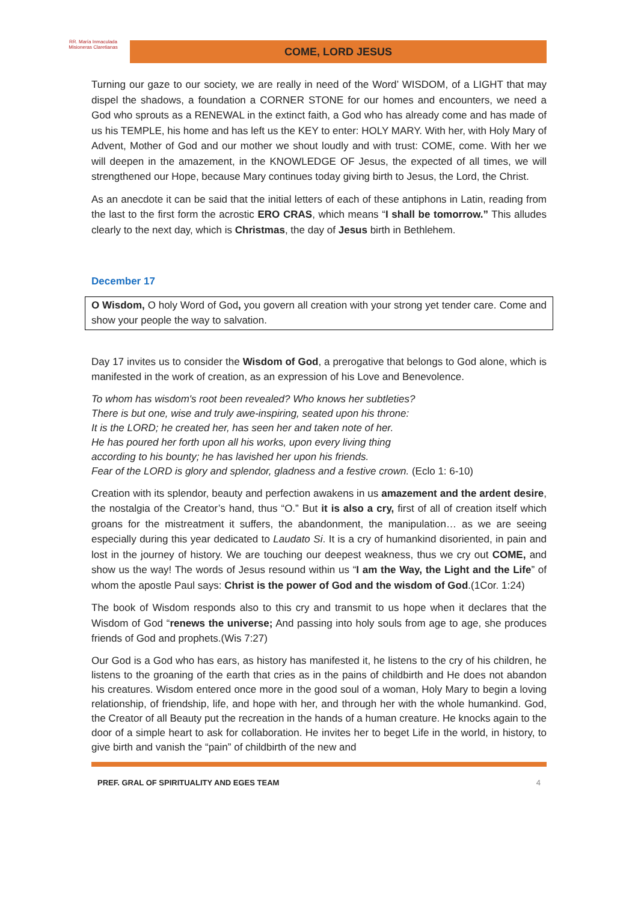RR. María Inmaculada
Misioneras Claretianas
COME, LORD JESUS
Turning our gaze to our society, we are really in need of the Word’ WISDOM, of a LIGHT that may dispel the shadows, a foundation a CORNER STONE for our homes and encounters, we need a God who sprouts as a RENEWAL in the extinct faith, a God who has already come and has made of us his TEMPLE, his home and has left us the KEY to enter: HOLY MARY. With her, with Holy Mary of Advent, Mother of God and our mother we shout loudly and with trust: COME, come. With her we will deepen in the amazement, in the KNOWLEDGE OF Jesus, the expected of all times, we will strengthened our Hope, because Mary continues today giving birth to Jesus, the Lord, the Christ.
As an anecdote it can be said that the initial letters of each of these antiphons in Latin, reading from the last to the first form the acrostic ERO CRAS, which means “I shall be tomorrow.” This alludes clearly to the next day, which is Christmas, the day of Jesus birth in Bethlehem.
December 17
O Wisdom, O holy Word of God, you govern all creation with your strong yet tender care. Come and show your people the way to salvation.
Day 17 invites us to consider the Wisdom of God, a prerogative that belongs to God alone, which is manifested in the work of creation, as an expression of his Love and Benevolence.
To whom has wisdom's root been revealed? Who knows her subtleties?
There is but one, wise and truly awe-inspiring, seated upon his throne:
It is the LORD; he created her, has seen her and taken note of her.
He has poured her forth upon all his works, upon every living thing
according to his bounty; he has lavished her upon his friends.
Fear of the LORD is glory and splendor, gladness and a festive crown. (Eclo 1: 6-10)
Creation with its splendor, beauty and perfection awakens in us amazement and the ardent desire, the nostalgia of the Creator’s hand, thus “O.” But it is also a cry, first of all of creation itself which groans for the mistreatment it suffers, the abandonment, the manipulation… as we are seeing especially during this year dedicated to Laudato Si. It is a cry of humankind disoriented, in pain and lost in the journey of history. We are touching our deepest weakness, thus we cry out COME, and show us the way! The words of Jesus resound within us “I am the Way, the Light and the Life” of whom the apostle Paul says: Christ is the power of God and the wisdom of God.(1Cor. 1:24)
The book of Wisdom responds also to this cry and transmit to us hope when it declares that the Wisdom of God “renews the universe; And passing into holy souls from age to age, she produces friends of God and prophets.(Wis 7:27)
Our God is a God who has ears, as history has manifested it, he listens to the cry of his children, he listens to the groaning of the earth that cries as in the pains of childbirth and He does not abandon his creatures. Wisdom entered once more in the good soul of a woman, Holy Mary to begin a loving relationship, of friendship, life, and hope with her, and through her with the whole humankind. God, the Creator of all Beauty put the recreation in the hands of a human creature. He knocks again to the door of a simple heart to ask for collaboration. He invites her to beget Life in the world, in history, to give birth and vanish the “pain” of childbirth of the new and
PREF. GRAL OF SPIRITUALITY AND EGES TEAM 4